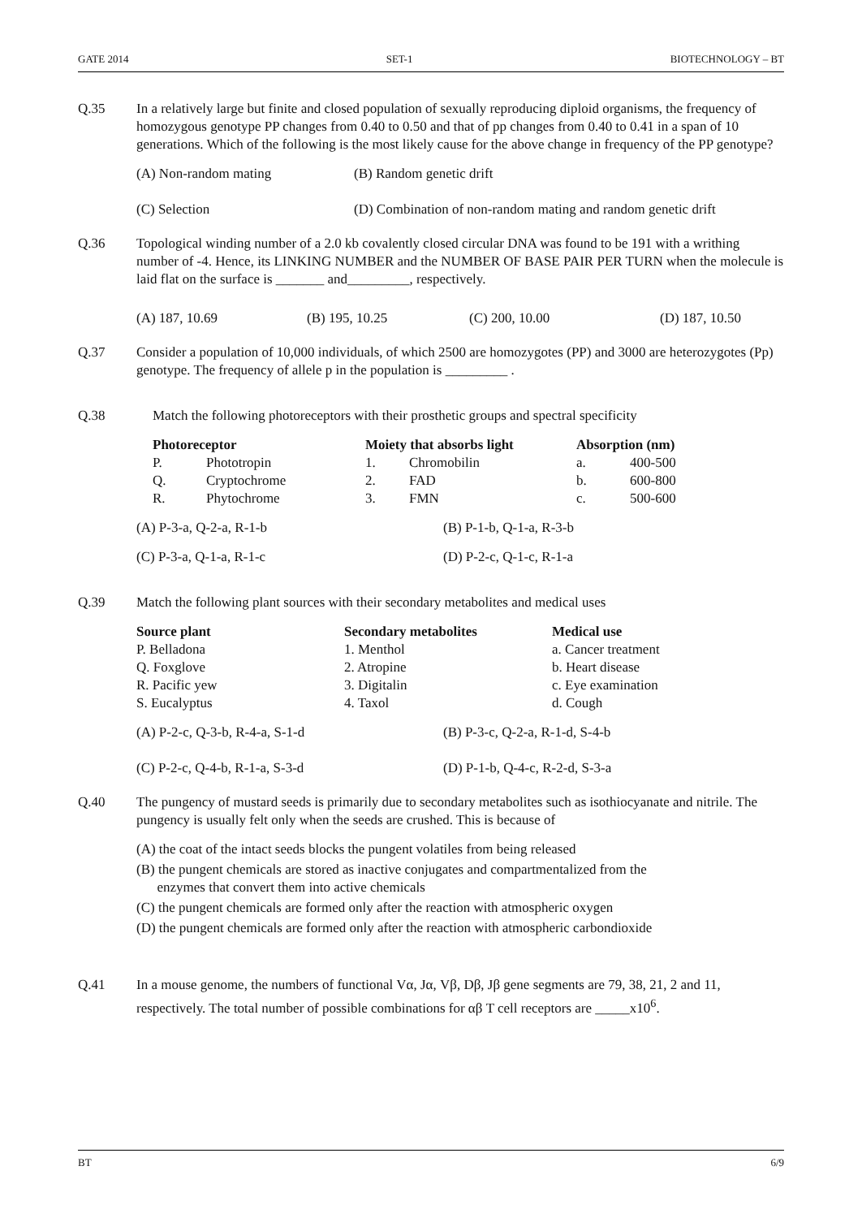GATE 2014 SET-1 BIOTECHNOLOGY – BT
Q.35 In a relatively large but finite and closed population of sexually reproducing diploid organisms, the frequency of homozygous genotype PP changes from 0.40 to 0.50 and that of pp changes from 0.40 to 0.41 in a span of 10 generations. Which of the following is the most likely cause for the above change in frequency of the PP genotype?
(A) Non-random mating (B) Random genetic drift (C) Selection (D) Combination of non-random mating and random genetic drift
Q.36 Topological winding number of a 2.0 kb covalently closed circular DNA was found to be 191 with a writhing number of -4. Hence, its LINKING NUMBER and the NUMBER OF BASE PAIR PER TURN when the molecule is laid flat on the surface is _______ and_________, respectively.
(A) 187, 10.69 (B) 195, 10.25 (C) 200, 10.00 (D) 187, 10.50
Q.37 Consider a population of 10,000 individuals, of which 2500 are homozygotes (PP) and 3000 are heterozygotes (Pp) genotype. The frequency of allele p in the population is _________ .
Q.38 Match the following photoreceptors with their prosthetic groups and spectral specificity
| Photoreceptor | | Moiety that absorbs light | | Absorption (nm) | |
| --- | --- | --- | --- | --- | --- |
| P. | Phototropin | 1. | Chromobilin | a. | 400-500 |
| Q. | Cryptochrome | 2. | FAD | b. | 600-800 |
| R. | Phytochrome | 3. | FMN | c. | 500-600 |
(A) P-3-a, Q-2-a, R-1-b (B) P-1-b, Q-1-a, R-3-b (C) P-3-a, Q-1-a, R-1-c (D) P-2-c, Q-1-c, R-1-a
Q.39 Match the following plant sources with their secondary metabolites and medical uses
| Source plant | Secondary metabolites | Medical use |
| --- | --- | --- |
| P. Belladona | 1. Menthol | a. Cancer treatment |
| Q. Foxglove | 2. Atropine | b. Heart disease |
| R. Pacific yew | 3. Digitalin | c. Eye examination |
| S. Eucalyptus | 4. Taxol | d. Cough |
(A) P-2-c, Q-3-b, R-4-a, S-1-d (B) P-3-c, Q-2-a, R-1-d, S-4-b (C) P-2-c, Q-4-b, R-1-a, S-3-d (D) P-1-b, Q-4-c, R-2-d, S-3-a
Q.40 The pungency of mustard seeds is primarily due to secondary metabolites such as isothiocyanate and nitrile. The pungency is usually felt only when the seeds are crushed. This is because of
(A) the coat of the intact seeds blocks the pungent volatiles from being released
(B) the pungent chemicals are stored as inactive conjugates and compartmentalized from the
enzymes that convert them into active chemicals
(C) the pungent chemicals are formed only after the reaction with atmospheric oxygen
(D) the pungent chemicals are formed only after the reaction with atmospheric carbondioxide
Q.41 In a mouse genome, the numbers of functional Vα, Jα, Vβ, Dβ, Jβ gene segments are 79, 38, 21, 2 and 11, respectively. The total number of possible combinations for αβ T cell receptors are _____x10<sup>6</sup>.
BT 6/9